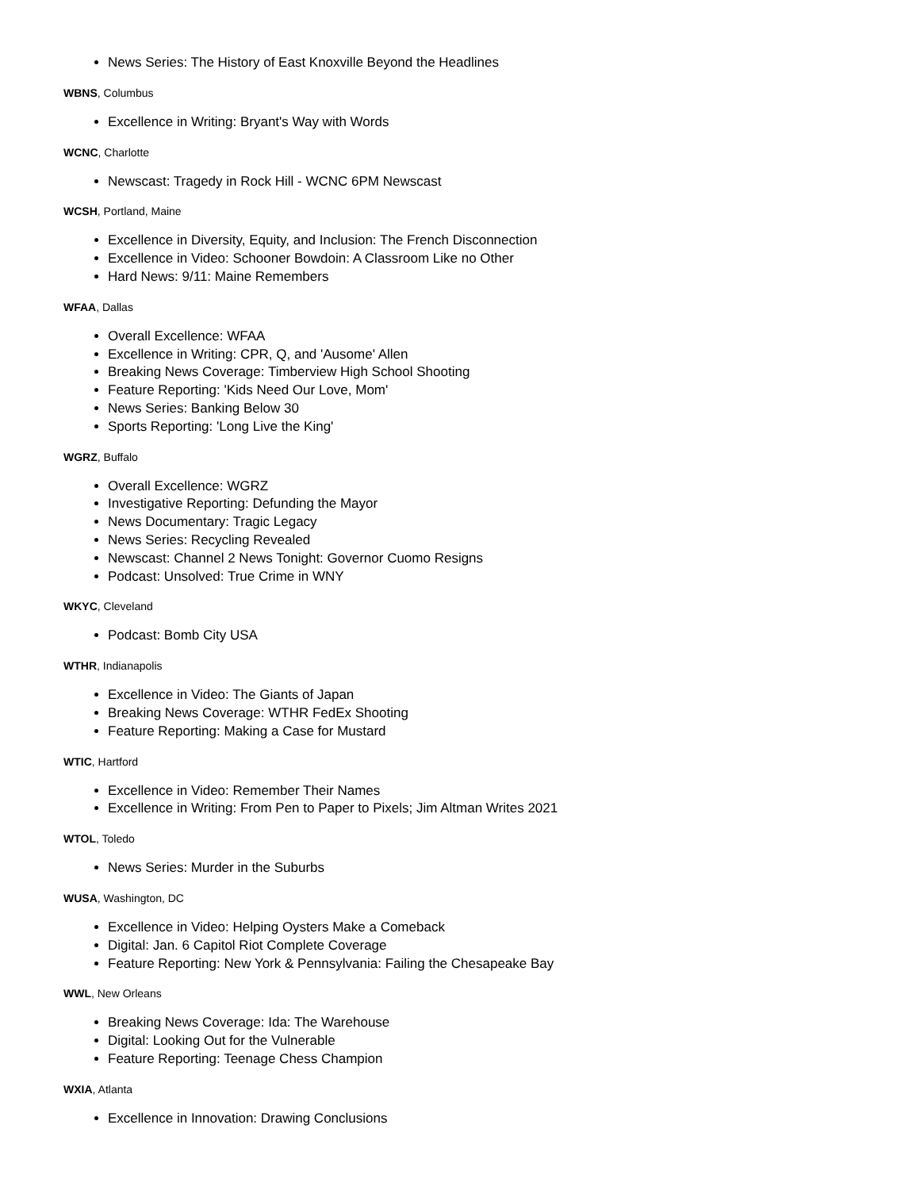News Series: The History of East Knoxville Beyond the Headlines
WBNS, Columbus
Excellence in Writing: Bryant's Way with Words
WCNC, Charlotte
Newscast: Tragedy in Rock Hill - WCNC 6PM Newscast
WCSH, Portland, Maine
Excellence in Diversity, Equity, and Inclusion: The French Disconnection
Excellence in Video: Schooner Bowdoin: A Classroom Like no Other
Hard News: 9/11: Maine Remembers
WFAA, Dallas
Overall Excellence: WFAA
Excellence in Writing: CPR, Q, and 'Ausome' Allen
Breaking News Coverage: Timberview High School Shooting
Feature Reporting: 'Kids Need Our Love, Mom'
News Series: Banking Below 30
Sports Reporting: 'Long Live the King'
WGRZ, Buffalo
Overall Excellence: WGRZ
Investigative Reporting: Defunding the Mayor
News Documentary: Tragic Legacy
News Series: Recycling Revealed
Newscast: Channel 2 News Tonight: Governor Cuomo Resigns
Podcast: Unsolved: True Crime in WNY
WKYC, Cleveland
Podcast: Bomb City USA
WTHR, Indianapolis
Excellence in Video: The Giants of Japan
Breaking News Coverage: WTHR FedEx Shooting
Feature Reporting: Making a Case for Mustard
WTIC, Hartford
Excellence in Video: Remember Their Names
Excellence in Writing: From Pen to Paper to Pixels; Jim Altman Writes 2021
WTOL, Toledo
News Series: Murder in the Suburbs
WUSA, Washington, DC
Excellence in Video: Helping Oysters Make a Comeback
Digital: Jan. 6 Capitol Riot Complete Coverage
Feature Reporting: New York & Pennsylvania: Failing the Chesapeake Bay
WWL, New Orleans
Breaking News Coverage: Ida: The Warehouse
Digital: Looking Out for the Vulnerable
Feature Reporting: Teenage Chess Champion
WXIA, Atlanta
Excellence in Innovation: Drawing Conclusions